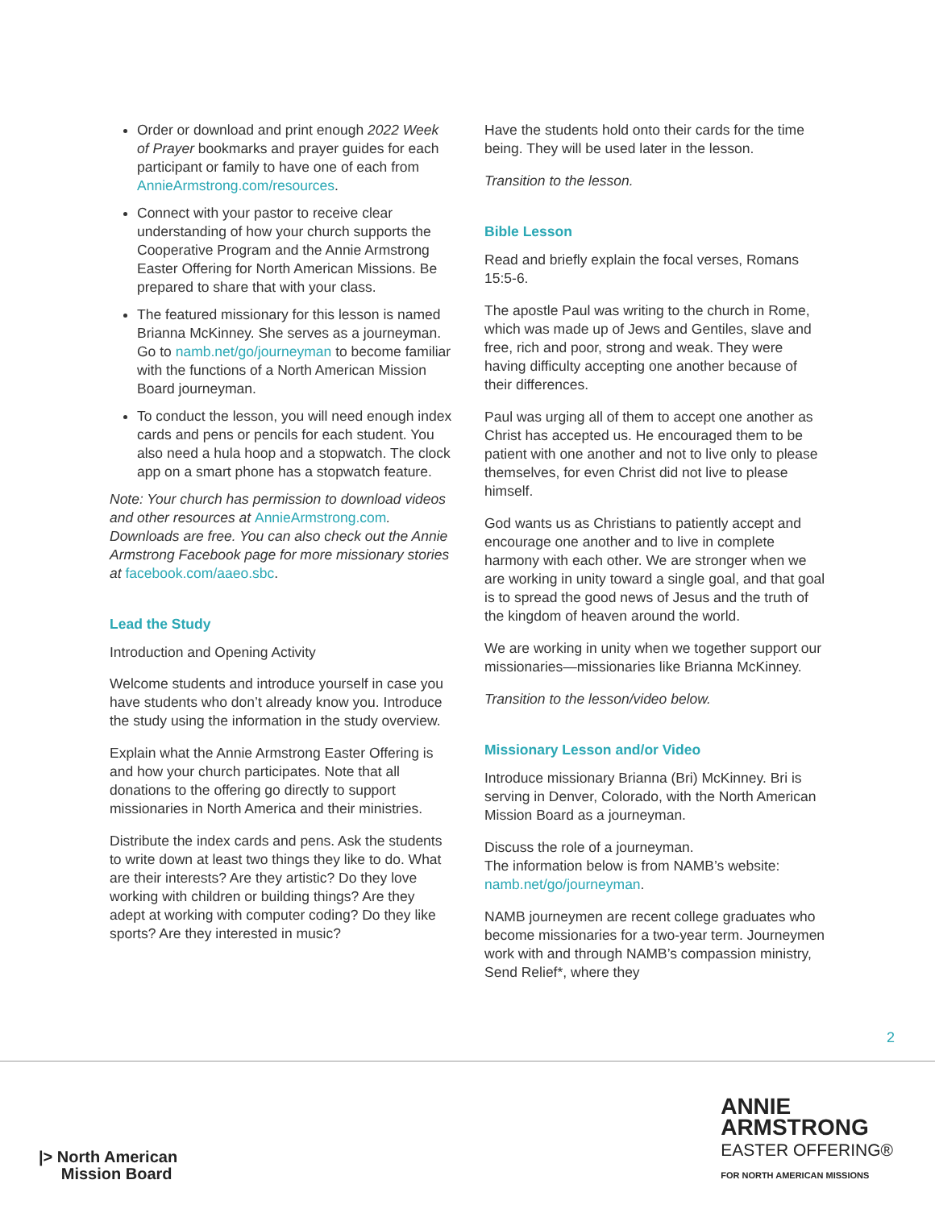Order or download and print enough 2022 Week of Prayer bookmarks and prayer guides for each participant or family to have one of each from AnnieArmstrong.com/resources.
Connect with your pastor to receive clear understanding of how your church supports the Cooperative Program and the Annie Armstrong Easter Offering for North American Missions. Be prepared to share that with your class.
The featured missionary for this lesson is named Brianna McKinney. She serves as a journeyman. Go to namb.net/go/journeyman to become familiar with the functions of a North American Mission Board journeyman.
To conduct the lesson, you will need enough index cards and pens or pencils for each student. You also need a hula hoop and a stopwatch. The clock app on a smart phone has a stopwatch feature.
Note: Your church has permission to download videos and other resources at AnnieArmstrong.com. Downloads are free. You can also check out the Annie Armstrong Facebook page for more missionary stories at facebook.com/aaeo.sbc.
Lead the Study
Introduction and Opening Activity
Welcome students and introduce yourself in case you have students who don’t already know you. Introduce the study using the information in the study overview.
Explain what the Annie Armstrong Easter Offering is and how your church participates. Note that all donations to the offering go directly to support missionaries in North America and their ministries.
Distribute the index cards and pens. Ask the students to write down at least two things they like to do. What are their interests? Are they artistic? Do they love working with children or building things? Are they adept at working with computer coding? Do they like sports? Are they interested in music?
Have the students hold onto their cards for the time being. They will be used later in the lesson.
Transition to the lesson.
Bible Lesson
Read and briefly explain the focal verses, Romans 15:5-6.
The apostle Paul was writing to the church in Rome, which was made up of Jews and Gentiles, slave and free, rich and poor, strong and weak. They were having difficulty accepting one another because of their differences.
Paul was urging all of them to accept one another as Christ has accepted us. He encouraged them to be patient with one another and not to live only to please themselves, for even Christ did not live to please himself.
God wants us as Christians to patiently accept and encourage one another and to live in complete harmony with each other. We are stronger when we are working in unity toward a single goal, and that goal is to spread the good news of Jesus and the truth of the kingdom of heaven around the world.
We are working in unity when we together support our missionaries—missionaries like Brianna McKinney.
Transition to the lesson/video below.
Missionary Lesson and/or Video
Introduce missionary Brianna (Bri) McKinney. Bri is serving in Denver, Colorado, with the North American Mission Board as a journeyman.
Discuss the role of a journeyman.
The information below is from NAMB’s website: namb.net/go/journeyman.
NAMB journeymen are recent college graduates who become missionaries for a two-year term. Journeymen work with and through NAMB’s compassion ministry, Send Relief*, where they
2
|> North American
Mission Board
ANNIE
ARMSTRONG
EASTER OFFERING®
FOR NORTH AMERICAN MISSIONS